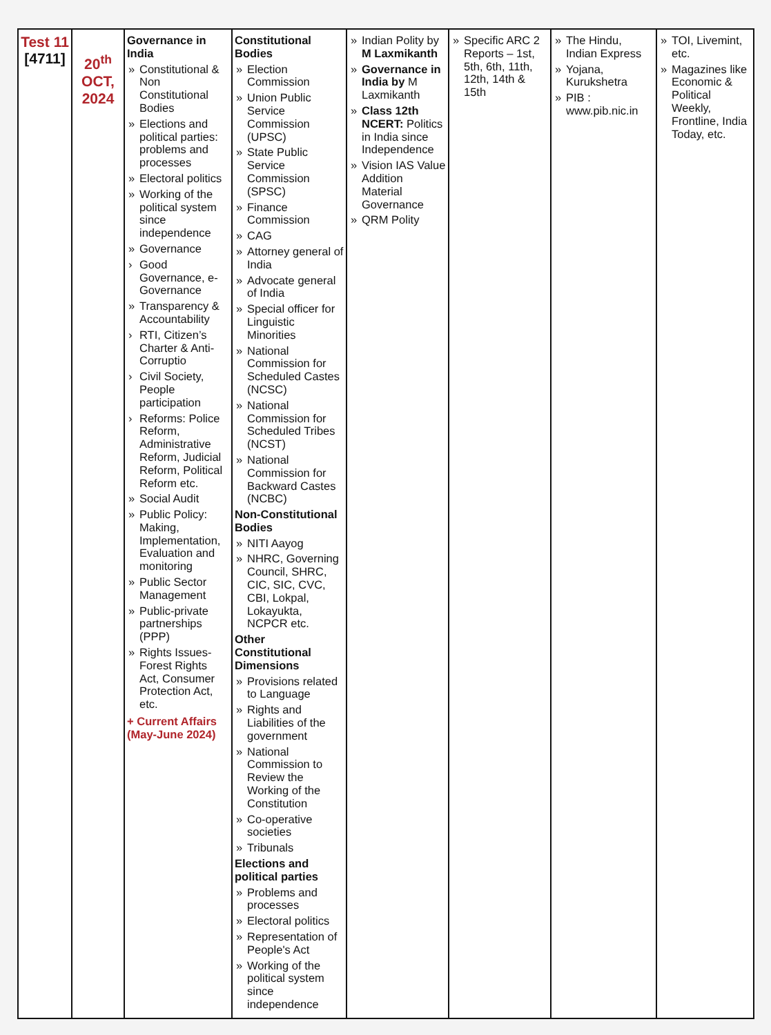| Test 11 [4711] | 20<sup>th</sup> OCT, 2024 | Governance in India » Constitutional & Non Constitutional Bodies » Elections and political parties: problems and processes » Electoral politics » Working of the political system since independence » Governance › Good Governance, e-Governance » Transparency & Accountability › RTI, Citizen’s Charter & Anti-Corruptio › Civil Society, People participation › Reforms: Police Reform, Administrative Reform, Judicial Reform, Political Reform etc. » Social Audit » Public Policy: Making, Implementation, Evaluation and monitoring » Public Sector Management » Public-private partnerships (PPP) » Rights Issues- Forest Rights Act, Consumer Protection Act, etc. + Current Affairs (May-June 2024) | Constitutional Bodies » Election Commission » Union Public Service Commission (UPSC) » State Public Service Commission (SPSC) » Finance Commission » CAG » Attorney general of India » Advocate general of India » Special officer for Linguistic Minorities » National Commission for Scheduled Castes (NCSC) » National Commission for Scheduled Tribes (NCST) » National Commission for Backward Castes (NCBC) Non-Constitutional Bodies » NITI Aayog » NHRC, Governing Council, SHRC, CIC, SIC, CVC, CBI, Lokpal, Lokayukta, NCPCR etc. Other Constitutional Dimensions » Provisions related to Language » Rights and Liabilities of the government » National Commission to Review the Working of the Constitution » Co-operative societies » Tribunals Elections and political parties » Problems and processes » Electoral politics » Representation of People's Act » Working of the political system since independence | » Indian Polity by M Laxmikanth » Governance in India by M Laxmikanth » Class 12th NCERT: Politics in India since Independence » Vision IAS Value Addition Material Governance » QRM Polity | » Specific ARC 2 Reports – 1st, 5th, 6th, 11th, 12th, 14th & 15th | » The Hindu, Indian Express » Yojana, Kurukshetra » PIB : www.pib.nic.in | » TOI, Livemint, etc. » Magazines like Economic & Political Weekly, Frontline, India Today, etc. |